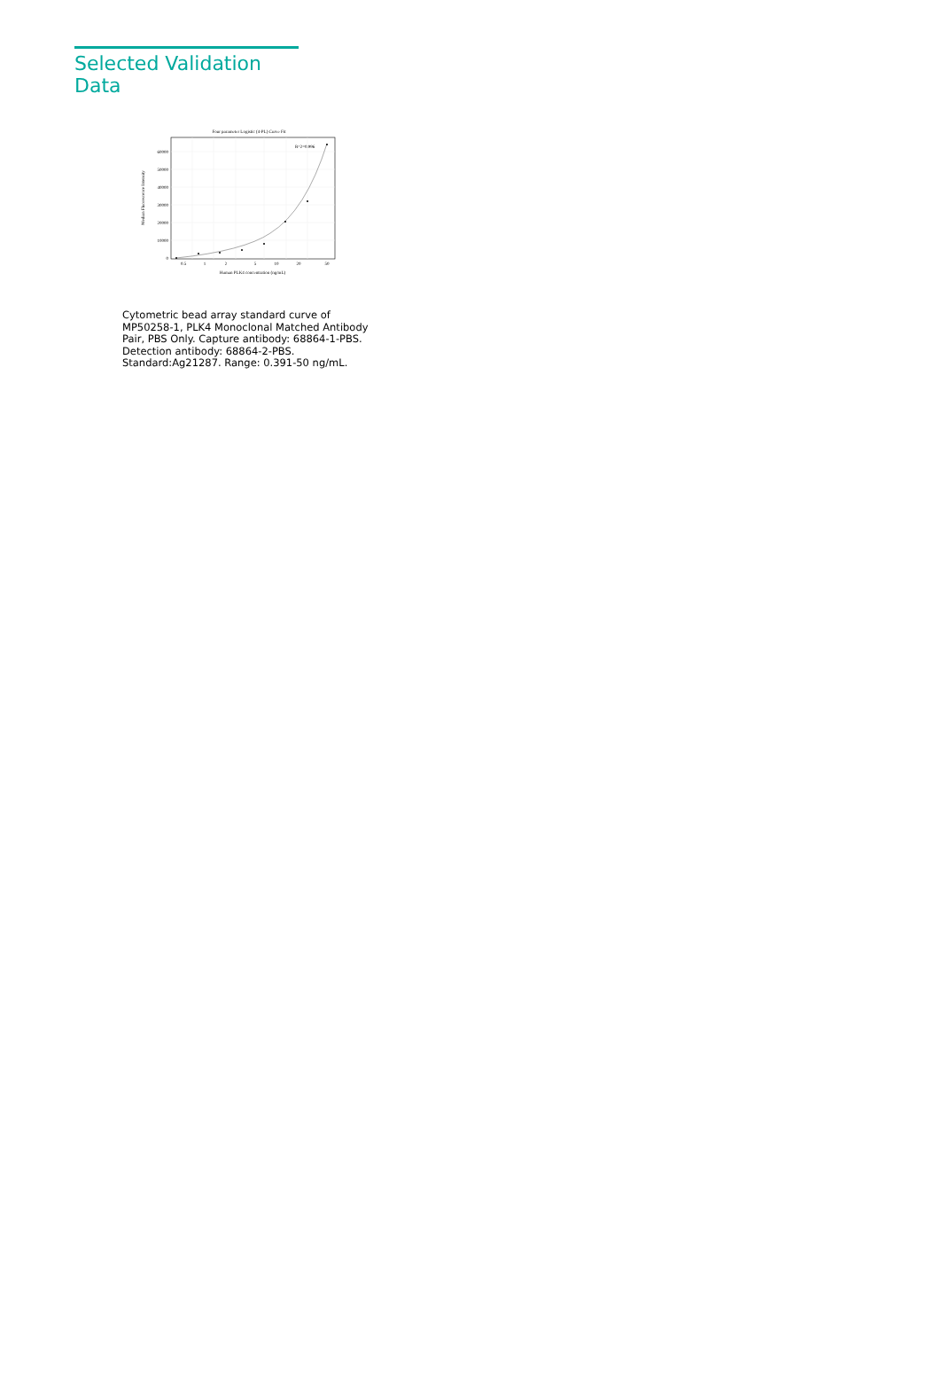Selected Validation Data
Four parameter Logistic (4-PL) Curve Fit
60000
50000
40000
30000
20000
10000
0
0.5
1
2
5
10
20
50
Human PLK4 concentration (ng/mL)
Median Fluorescence Intensity
R^2=0.996
Cytometric bead array standard curve of MP50258-1, PLK4 Monoclonal Matched Antibody Pair, PBS Only. Capture antibody: 68864-1-PBS. Detection antibody: 68864-2-PBS. Standard:Ag21287. Range: 0.391-50 ng/mL.